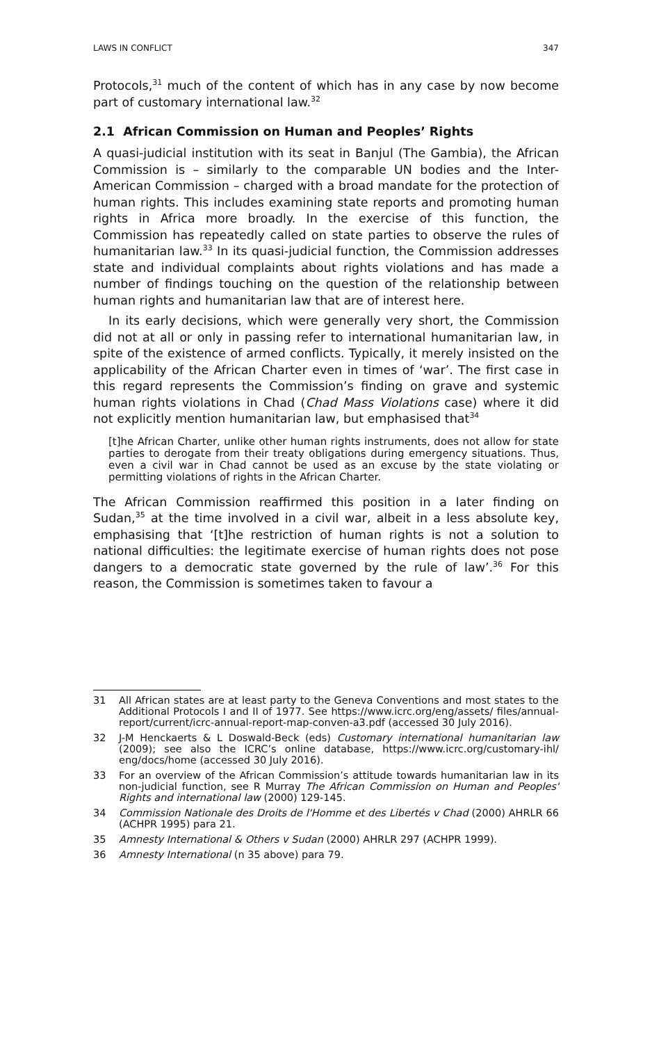LAWS IN CONFLICT 347
Protocols,<sup>31</sup> much of the content of which has in any case by now become part of customary international law.<sup>32</sup>
2.1 African Commission on Human and Peoples’ Rights
A quasi-judicial institution with its seat in Banjul (The Gambia), the African Commission is – similarly to the comparable UN bodies and the Inter-American Commission – charged with a broad mandate for the protection of human rights. This includes examining state reports and promoting human rights in Africa more broadly. In the exercise of this function, the Commission has repeatedly called on state parties to observe the rules of humanitarian law.<sup>33</sup> In its quasi-judicial function, the Commission addresses state and individual complaints about rights violations and has made a number of findings touching on the question of the relationship between human rights and humanitarian law that are of interest here.
In its early decisions, which were generally very short, the Commission did not at all or only in passing refer to international humanitarian law, in spite of the existence of armed conflicts. Typically, it merely insisted on the applicability of the African Charter even in times of ‘war’. The first case in this regard represents the Commission’s finding on grave and systemic human rights violations in Chad (Chad Mass Violations case) where it did not explicitly mention humanitarian law, but emphasised that<sup>34</sup>
[t]he African Charter, unlike other human rights instruments, does not allow for state parties to derogate from their treaty obligations during emergency situations. Thus, even a civil war in Chad cannot be used as an excuse by the state violating or permitting violations of rights in the African Charter.
The African Commission reaffirmed this position in a later finding on Sudan,<sup>35</sup> at the time involved in a civil war, albeit in a less absolute key, emphasising that ‘[t]he restriction of human rights is not a solution to national difficulties: the legitimate exercise of human rights does not pose dangers to a democratic state governed by the rule of law’.<sup>36</sup> For this reason, the Commission is sometimes taken to favour a
31 All African states are at least party to the Geneva Conventions and most states to the Additional Protocols I and II of 1977. See https://www.icrc.org/eng/assets/ files/annual-report/current/icrc-annual-report-map-conven-a3.pdf (accessed 30 July 2016).
32 J-M Henckaerts & L Doswald-Beck (eds) Customary international humanitarian law (2009); see also the ICRC’s online database, https://www.icrc.org/customary-ihl/ eng/docs/home (accessed 30 July 2016).
33 For an overview of the African Commission’s attitude towards humanitarian law in its non-judicial function, see R Murray The African Commission on Human and Peoples' Rights and international law (2000) 129-145.
34 Commission Nationale des Droits de l'Homme et des Libertés v Chad (2000) AHRLR 66 (ACHPR 1995) para 21.
35 Amnesty International & Others v Sudan (2000) AHRLR 297 (ACHPR 1999).
36 Amnesty International (n 35 above) para 79.